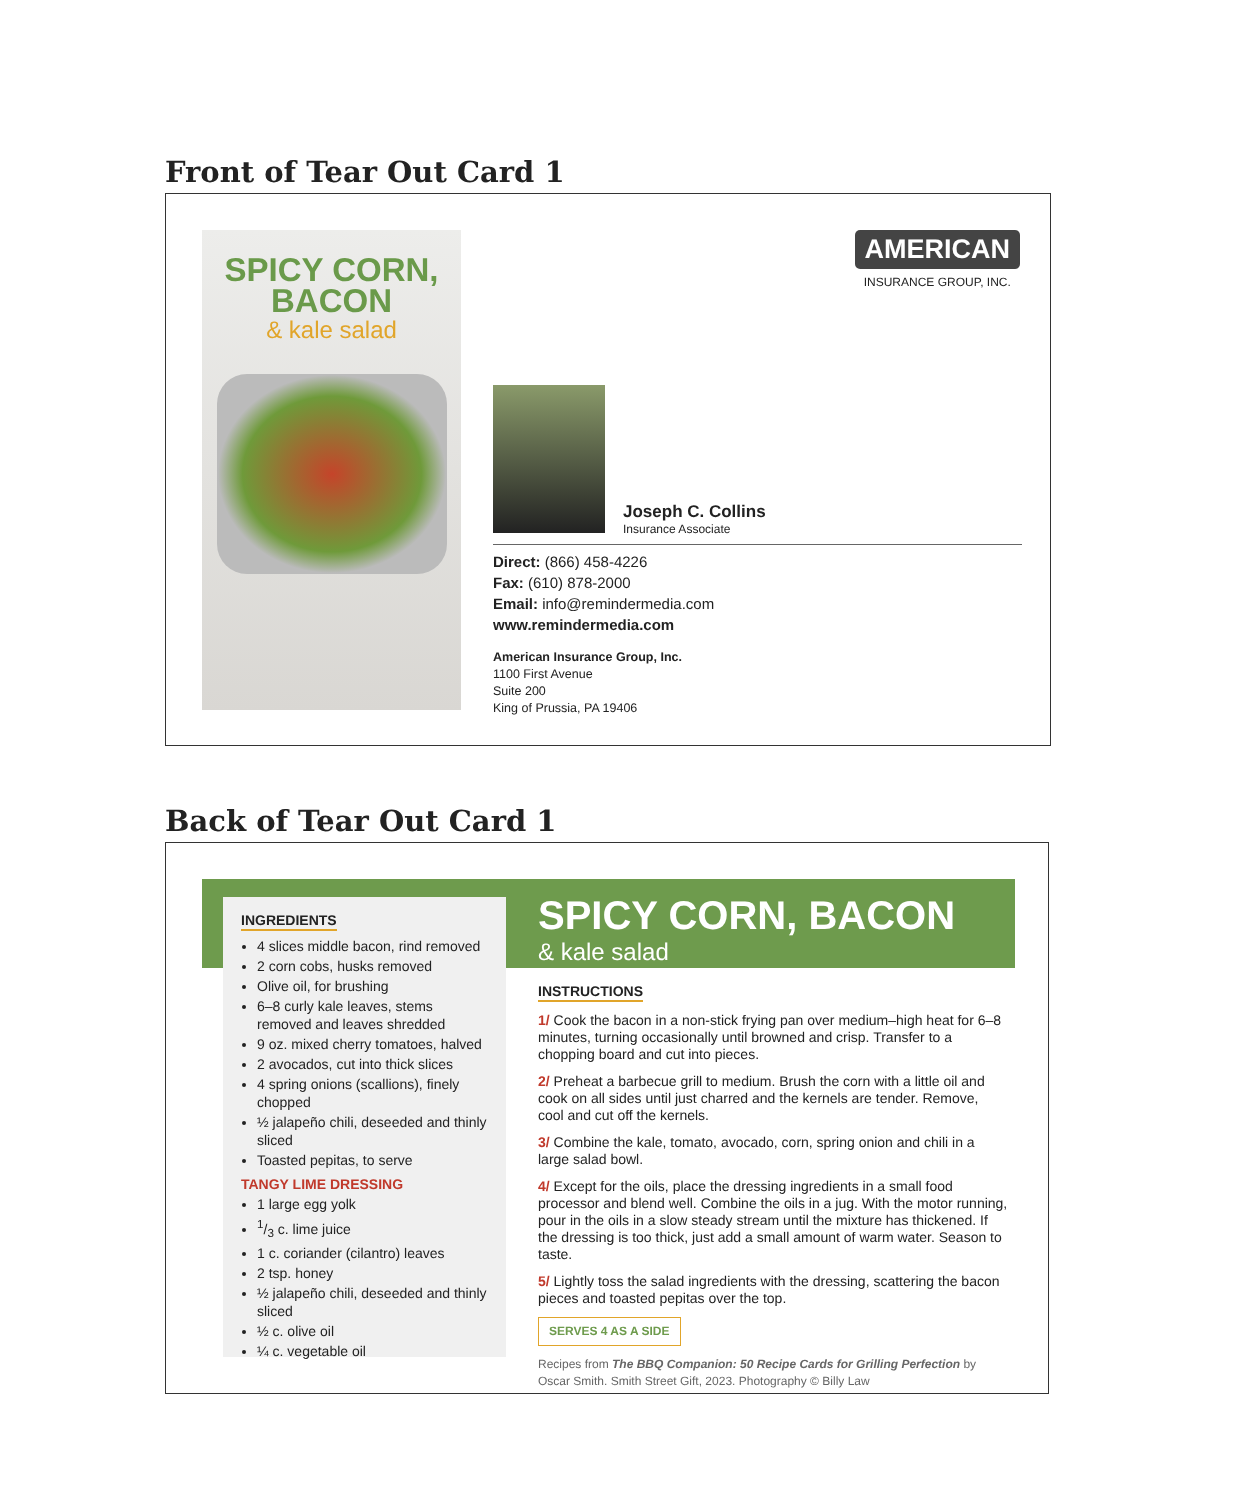Front of Tear Out Card 1
SPICY CORN,
BACON
& kale salad
AMERICAN
INSURANCE GROUP, INC.
Joseph C. Collins
Insurance Associate
Direct: (866) 458-4226
Fax: (610) 878-2000
Email: info@remindermedia.com
www.remindermedia.com
American Insurance Group, Inc.
1100 First Avenue
Suite 200
King of Prussia, PA 19406
Back of Tear Out Card 1
INGREDIENTS
4 slices middle bacon, rind removed
2 corn cobs, husks removed
Olive oil, for brushing
6–8 curly kale leaves, stems removed and leaves shredded
9 oz. mixed cherry tomatoes, halved
2 avocados, cut into thick slices
4 spring onions (scallions), finely chopped
½ jalapeño chili, deseeded and thinly sliced
Toasted pepitas, to serve
TANGY LIME DRESSING
1 large egg yolk
1/3 c. lime juice
1 c. coriander (cilantro) leaves
2 tsp. honey
½ jalapeño chili, deseeded and thinly sliced
½ c. olive oil
¼ c. vegetable oil
SPICY CORN, BACON
& kale salad
INSTRUCTIONS
1/ Cook the bacon in a non-stick frying pan over medium–high heat for 6–8 minutes, turning occasionally until browned and crisp. Transfer to a chopping board and cut into pieces.
2/ Preheat a barbecue grill to medium. Brush the corn with a little oil and cook on all sides until just charred and the kernels are tender. Remove, cool and cut off the kernels.
3/ Combine the kale, tomato, avocado, corn, spring onion and chili in a large salad bowl.
4/ Except for the oils, place the dressing ingredients in a small food processor and blend well. Combine the oils in a jug. With the motor running, pour in the oils in a slow steady stream until the mixture has thickened. If the dressing is too thick, just add a small amount of warm water. Season to taste.
5/ Lightly toss the salad ingredients with the dressing, scattering the bacon pieces and toasted pepitas over the top.
SERVES 4 AS A SIDE
Recipes from The BBQ Companion: 50 Recipe Cards for Grilling Perfection by Oscar Smith. Smith Street Gift, 2023. Photography © Billy Law